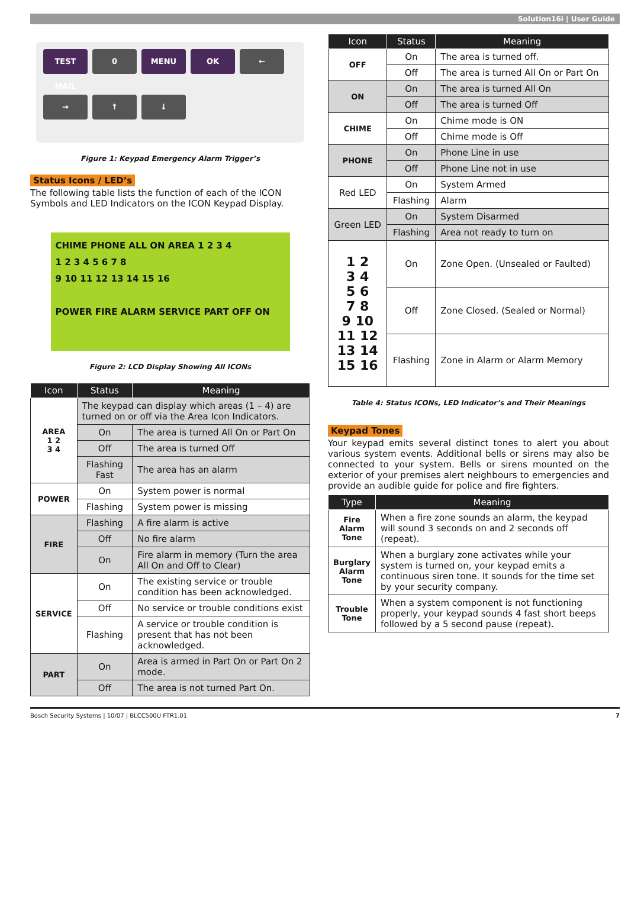Solution16i | User Guide
TEST MAIL
0
MENU
OK
←
→
↑
↓
Figure 1: Keypad Emergency Alarm Trigger’s
Status Icons / LED’s
The following table lists the function of each of the ICON Symbols and LED Indicators on the ICON Keypad Display.
CHIME PHONE ALL ON AREA 1 2 3 4
1 2 3 4 5 6 7 8
9 10 11 12 13 14 15 16
POWER FIRE ALARM SERVICE PART OFF ON
Figure 2: LCD Display Showing All ICONs
| Icon | Status | Meaning |
| --- | --- | --- |
| AREA 1 2 3 4 | The keypad can display which areas (1 – 4) are turned on or off via the Area Icon Indicators. | |
| | On | The area is turned All On or Part On |
| | Off | The area is turned Off |
| | Flashing Fast | The area has an alarm |
| POWER | On | System power is normal |
| | Flashing | System power is missing |
| FIRE | Flashing | A fire alarm is active |
| | Off | No fire alarm |
| | On | Fire alarm in memory (Turn the area All On and Off to Clear) |
| SERVICE | On | The existing service or trouble condition has been acknowledged. |
| | Off | No service or trouble conditions exist |
| | Flashing | A service or trouble condition is present that has not been acknowledged. |
| PART | On | Area is armed in Part On or Part On 2 mode. |
| | Off | The area is not turned Part On. |
| Icon | Status | Meaning |
| --- | --- | --- |
| OFF | On | The area is turned off. |
| | Off | The area is turned All On or Part On |
| ON | On | The area is turned All On |
| | Off | The area is turned Off |
| CHIME | On | Chime mode is ON |
| | Off | Chime mode is Off |
| PHONE | On | Phone Line in use |
| | Off | Phone Line not in use |
| Red LED | On | System Armed |
| | Flashing | Alarm |
| Green LED | On | System Disarmed |
| | Flashing | Area not ready to turn on |
| 1 2 3 4 5 6 7 8 9 10 11 12 13 14 15 16 | On | Zone Open. (Unsealed or Faulted) |
| | Off | Zone Closed. (Sealed or Normal) |
| | Flashing | Zone in Alarm or Alarm Memory |
Table 4: Status ICONs, LED Indicator’s and Their Meanings
Keypad Tones
Your keypad emits several distinct tones to alert you about various system events. Additional bells or sirens may also be connected to your system. Bells or sirens mounted on the exterior of your premises alert neighbours to emergencies and provide an audible guide for police and fire fighters.
| Type | Meaning |
| --- | --- |
| Fire Alarm Tone | When a fire zone sounds an alarm, the keypad will sound 3 seconds on and 2 seconds off (repeat). |
| Burglary Alarm Tone | When a burglary zone activates while your system is turned on, your keypad emits a continuous siren tone. It sounds for the time set by your security company. |
| Trouble Tone | When a system component is not functioning properly, your keypad sounds 4 fast short beeps followed by a 5 second pause (repeat). |
Bosch Security Systems | 10/07 | BLCC500U FTR1.01 7